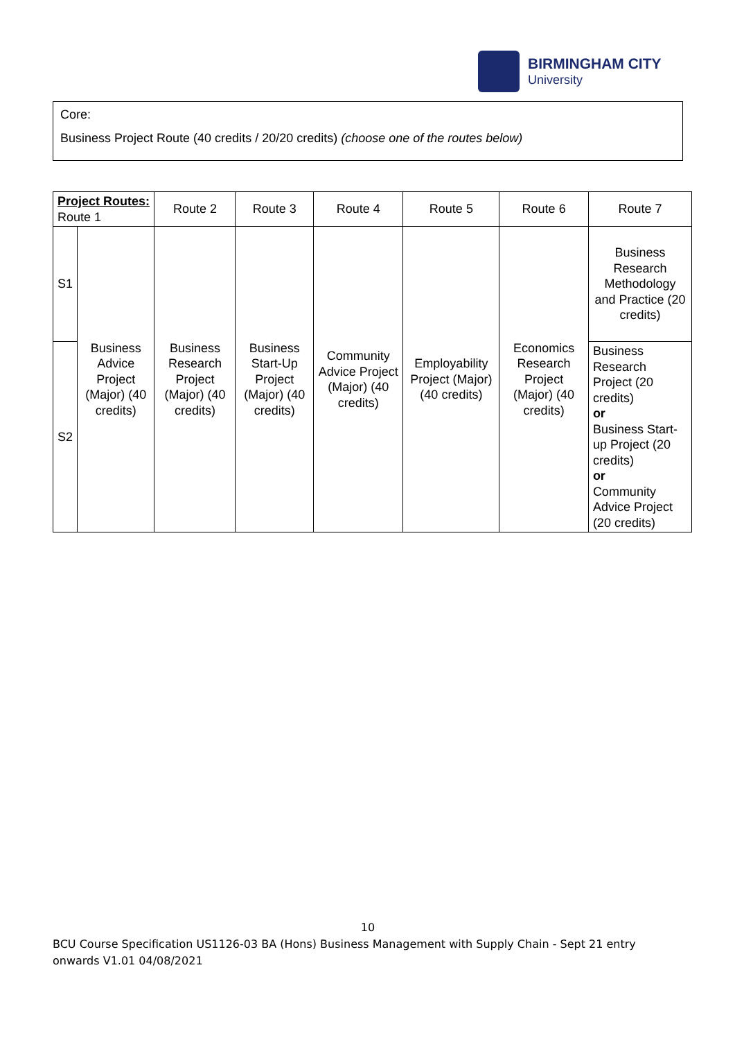BIRMINGHAM CITY
University
Core:
Business Project Route (40 credits / 20/20 credits) (choose one of the routes below)
| Project Routes: Route 1 | | Route 2 | Route 3 | Route 4 | Route 5 | Route 6 | Route 7 |
| --- | --- | --- | --- | --- | --- | --- | --- |
| S1 | Business Advice Project (Major) (40 credits) | Business Research Project (Major) (40 credits) | Business Start-Up Project (Major) (40 credits) | Community Advice Project (Major) (40 credits) | Employability Project (Major) (40 credits) | Economics Research Project (Major) (40 credits) | Business Research Methodology and Practice (20 credits) |
| S2 | | | | | | | Business Research Project (20 credits) or Business Start-up Project (20 credits) or Community Advice Project (20 credits) |
10
BCU Course Specification US1126-03 BA (Hons) Business Management with Supply Chain - Sept 21 entry onwards V1.01 04/08/2021